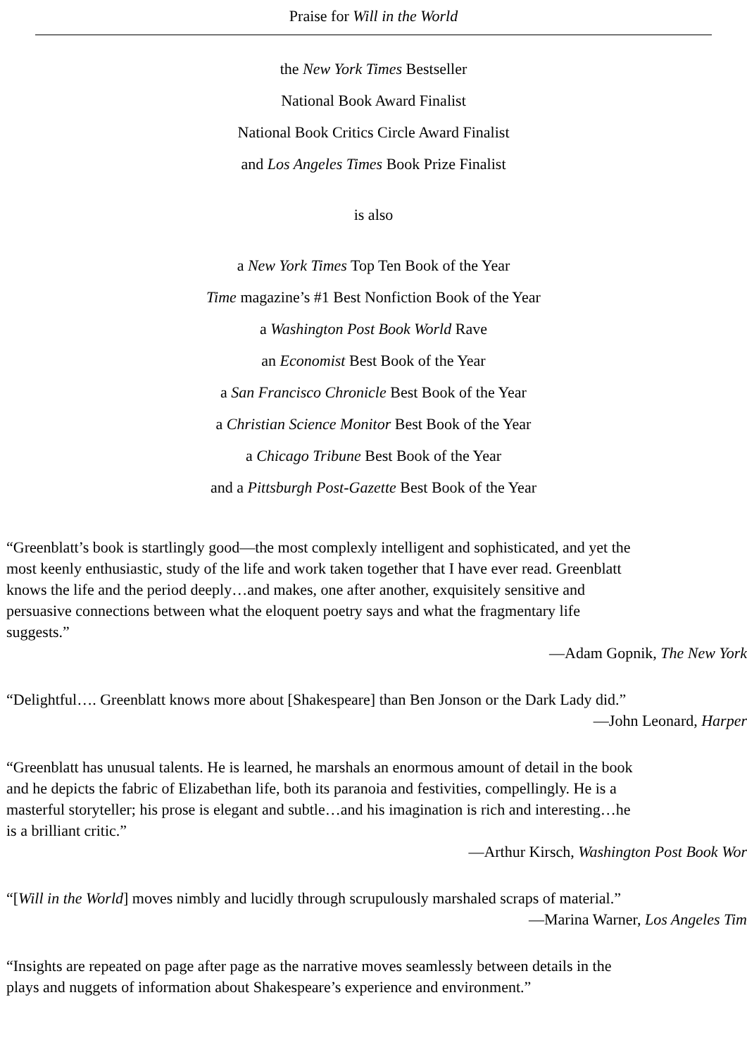Praise for Will in the World
the New York Times Bestseller
National Book Award Finalist
National Book Critics Circle Award Finalist
and Los Angeles Times Book Prize Finalist
is also
a New York Times Top Ten Book of the Year
Time magazine’s #1 Best Nonfiction Book of the Year
a Washington Post Book World Rave
an Economist Best Book of the Year
a San Francisco Chronicle Best Book of the Year
a Christian Science Monitor Best Book of the Year
a Chicago Tribune Best Book of the Year
and a Pittsburgh Post-Gazette Best Book of the Year
“Greenblatt’s book is startlingly good—the most complexly intelligent and sophisticated, and yet the
most keenly enthusiastic, study of the life and work taken together that I have ever read. Greenblatt
knows the life and the period deeply…and makes, one after another, exquisitely sensitive and
persuasive connections between what the eloquent poetry says and what the fragmentary life
suggests.”
—Adam Gopnik, The New York
“Delightful…. Greenblatt knows more about [Shakespeare] than Ben Jonson or the Dark Lady did.”
—John Leonard, Harper
“Greenblatt has unusual talents. He is learned, he marshals an enormous amount of detail in the book
and he depicts the fabric of Elizabethan life, both its paranoia and festivities, compellingly. He is a
masterful storyteller; his prose is elegant and subtle…and his imagination is rich and interesting…he
is a brilliant critic.”
—Arthur Kirsch, Washington Post Book Wor
“[Will in the World] moves nimbly and lucidly through scrupulously marshaled scraps of material.”
—Marina Warner, Los Angeles Tim
“Insights are repeated on page after page as the narrative moves seamlessly between details in the
plays and nuggets of information about Shakespeare’s experience and environment.”